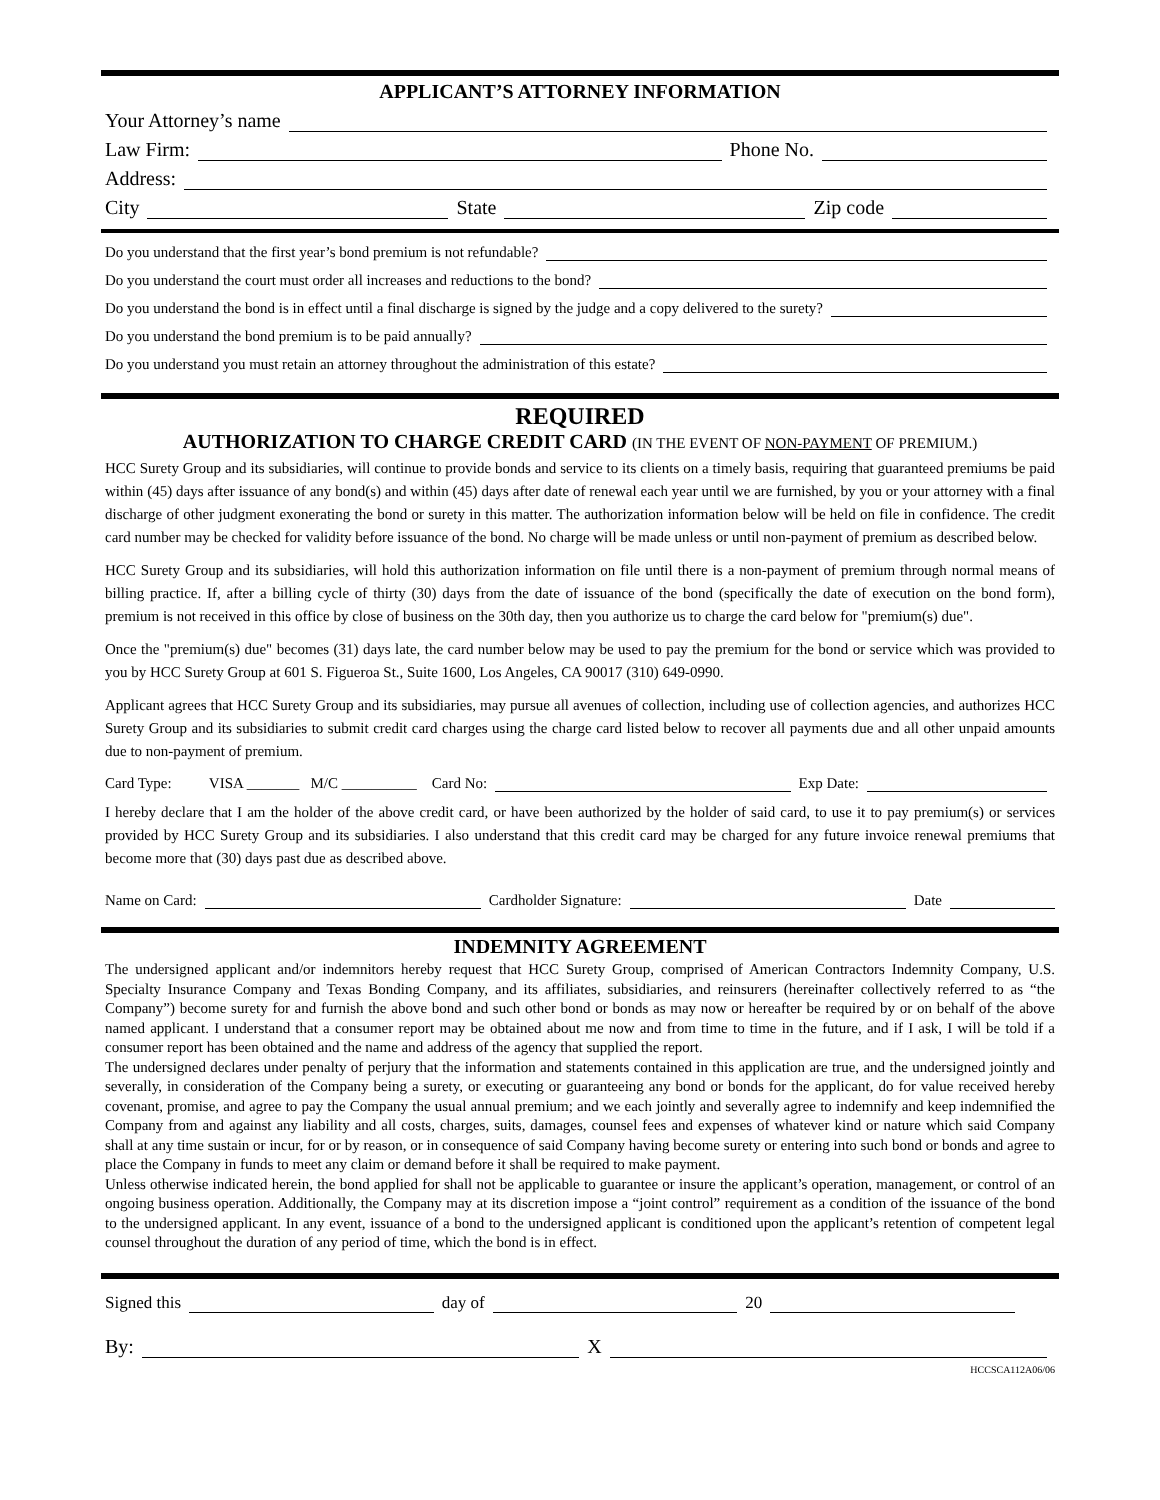APPLICANT’S ATTORNEY INFORMATION
Your Attorney’s name
Law Firm: Phone No.
Address:
City State Zip code
Do you understand that the first year’s bond premium is not refundable?
Do you understand the court must order all increases and reductions to the bond?
Do you understand the bond is in effect until a final discharge is signed by the judge and a copy delivered to the surety?
Do you understand the bond premium is to be paid annually?
Do you understand you must retain an attorney throughout the administration of this estate?
REQUIRED
AUTHORIZATION TO CHARGE CREDIT CARD (IN THE EVENT OF NON-PAYMENT OF PREMIUM.)
HCC Surety Group and its subsidiaries, will continue to provide bonds and service to its clients on a timely basis, requiring that guaranteed premiums be paid within (45) days after issuance of any bond(s) and within (45) days after date of renewal each year until we are furnished, by you or your attorney with a final discharge of other judgment exonerating the bond or surety in this matter. The authorization information below will be held on file in confidence. The credit card number may be checked for validity before issuance of the bond. No charge will be made unless or until non-payment of premium as described below.
HCC Surety Group and its subsidiaries, will hold this authorization information on file until there is a non-payment of premium through normal means of billing practice. If, after a billing cycle of thirty (30) days from the date of issuance of the bond (specifically the date of execution on the bond form), premium is not received in this office by close of business on the 30th day, then you authorize us to charge the card below for "premium(s) due".
Once the "premium(s) due" becomes (31) days late, the card number below may be used to pay the premium for the bond or service which was provided to you by HCC Surety Group at 601 S. Figueroa St., Suite 1600, Los Angeles, CA 90017 (310) 649-0990.
Applicant agrees that HCC Surety Group and its subsidiaries, may pursue all avenues of collection, including use of collection agencies, and authorizes HCC Surety Group and its subsidiaries to submit credit card charges using the charge card listed below to recover all payments due and all other unpaid amounts due to non-payment of premium.
Card Type: VISA _______ M/C __________ Card No: Exp Date:
I hereby declare that I am the holder of the above credit card, or have been authorized by the holder of said card, to use it to pay premium(s) or services provided by HCC Surety Group and its subsidiaries. I also understand that this credit card may be charged for any future invoice renewal premiums that become more that (30) days past due as described above.
Name on Card: Cardholder Signature: Date
INDEMNITY AGREEMENT
The undersigned applicant and/or indemnitors hereby request that HCC Surety Group, comprised of American Contractors Indemnity Company, U.S. Specialty Insurance Company and Texas Bonding Company, and its affiliates, subsidiaries, and reinsurers (hereinafter collectively referred to as “the Company”) become surety for and furnish the above bond and such other bond or bonds as may now or hereafter be required by or on behalf of the above named applicant. I understand that a consumer report may be obtained about me now and from time to time in the future, and if I ask, I will be told if a consumer report has been obtained and the name and address of the agency that supplied the report.
The undersigned declares under penalty of perjury that the information and statements contained in this application are true, and the undersigned jointly and severally, in consideration of the Company being a surety, or executing or guaranteeing any bond or bonds for the applicant, do for value received hereby covenant, promise, and agree to pay the Company the usual annual premium; and we each jointly and severally agree to indemnify and keep indemnified the Company from and against any liability and all costs, charges, suits, damages, counsel fees and expenses of whatever kind or nature which said Company shall at any time sustain or incur, for or by reason, or in consequence of said Company having become surety or entering into such bond or bonds and agree to place the Company in funds to meet any claim or demand before it shall be required to make payment.
Unless otherwise indicated herein, the bond applied for shall not be applicable to guarantee or insure the applicant’s operation, management, or control of an ongoing business operation. Additionally, the Company may at its discretion impose a “joint control” requirement as a condition of the issuance of the bond to the undersigned applicant. In any event, issuance of a bond to the undersigned applicant is conditioned upon the applicant’s retention of competent legal counsel throughout the duration of any period of time, which the bond is in effect.
Signed this day of 20
By: X
HCCSCA112A06/06